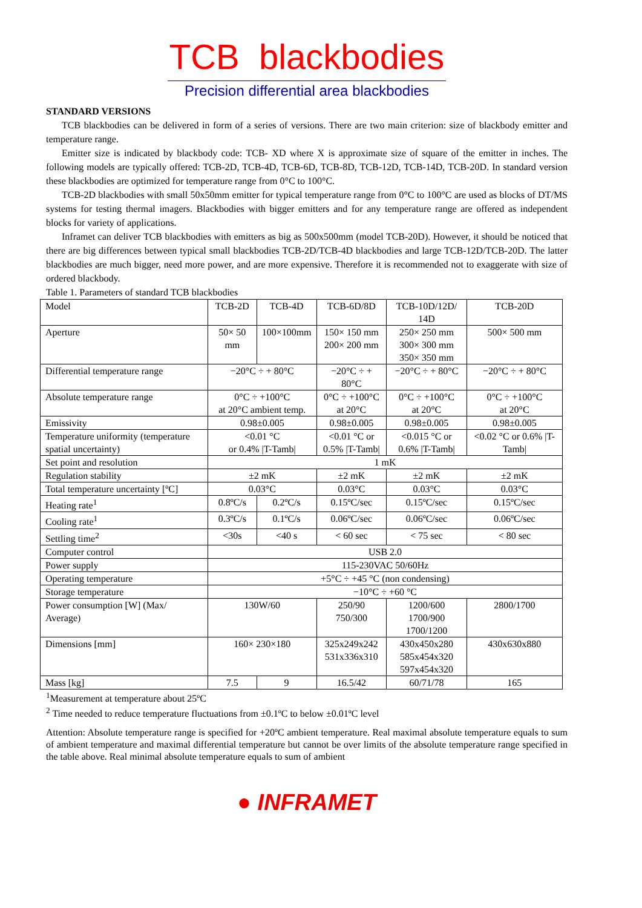TCB blackbodies
Precision differential area blackbodies
STANDARD VERSIONS
TCB blackbodies can be delivered in form of a series of versions. There are two main criterion: size of blackbody emitter and temperature range.
Emitter size is indicated by blackbody code: TCB- XD where X is approximate size of square of the emitter in inches. The following models are typically offered: TCB-2D, TCB-4D, TCB-6D, TCB-8D, TCB-12D, TCB-14D, TCB-20D. In standard version these blackbodies are optimized for temperature range from 0°C to 100°C.
TCB-2D blackbodies with small 50x50mm emitter for typical temperature range from 0°C to 100°C are used as blocks of DT/MS systems for testing thermal imagers. Blackbodies with bigger emitters and for any temperature range are offered as independent blocks for variety of applications.
Inframet can deliver TCB blackbodies with emitters as big as 500x500mm (model TCB-20D). However, it should be noticed that there are big differences between typical small blackbodies TCB-2D/TCB-4D blackbodies and large TCB-12D/TCB-20D. The latter blackbodies are much bigger, need more power, and are more expensive. Therefore it is recommended not to exaggerate with size of ordered blackbody.
Table 1. Parameters of standard TCB blackbodies
| Model | TCB-2D | TCB-4D | TCB-6D/8D | TCB-10D/12D/ 14D | TCB-20D |
| Aperture | 50× 50 mm | 100×100mm | 150× 150 mm 200× 200 mm | 250× 250 mm 300× 300 mm 350× 350 mm | 500× 500 mm |
| Differential temperature range | −20°C ÷ + 80°C | | −20°C ÷ + 80°C | −20°C ÷ + 80°C | −20°C ÷ + 80°C |
| Absolute temperature range | 0°C ÷ +100°C at 20°C ambient temp. | | 0°C ÷ +100°C at 20°C | 0°C ÷ +100°C at 20°C | 0°C ÷ +100°C at 20°C |
| Emissivity | 0.98±0.005 | | 0.98±0.005 | 0.98±0.005 | 0.98±0.005 |
| Temperature uniformity (temperature spatial uncertainty) | <0.01 °C or 0.4% /T-Tamb/ | | <0.01 °C or 0.5% /T-Tamb/ | <0.015 °C or 0.6% /T-Tamb/ | <0.02 °C or 0.6% /T-Tamb/ |
| Set point and resolution | 1 mK | | | | |
| Regulation stability | ±2 mK | | ±2 mK | ±2 mK | ±2 mK |
| Total temperature uncertainty [ºC] | 0.03°C | | 0.03°C | 0.03°C | 0.03°C |
| Heating rate<sup>1</sup> | 0.8ºC/s | 0.2ºC/s | 0.15ºC/sec | 0.15ºC/sec | 0.15ºC/sec |
| Cooling rate<sup>1</sup> | 0.3ºC/s | 0.1ºC/s | 0.06ºC/sec | 0.06ºC/sec | 0.06ºC/sec |
| Settling time<sup>2</sup> | <30s | <40 s | < 60 sec | < 75 sec | < 80 sec |
| Computer control | USB 2.0 | | | | |
| Power supply | 115-230VAC 50/60Hz | | | | |
| Operating temperature | +5°C ÷ +45 °C (non condensing) | | | | |
| Storage temperature | −10°C ÷ +60 °C | | | | |
| Power consumption [W] (Max/ Average) | 130W/60 | | 250/90 750/300 | 1200/600 1700/900 1700/1200 | 2800/1700 |
| Dimensions [mm] | 160× 230×180 | | 325x249x242 531x336x310 | 430x450x280 585x454x320 597x454x320 | 430x630x880 |
| Mass [kg] | 7.5 | 9 | 16.5/42 | 60/71/78 | 165 |
<sup>1</sup> Measurement at temperature about 25ºC
<sup>2</sup> Time needed to reduce temperature fluctuations from ±0.1ºC to below ±0.01ºC level
Attention: Absolute temperature range is specified for +20ºC ambient temperature. Real maximal absolute temperature equals to sum of ambient temperature and maximal differential temperature but cannot be over limits of the absolute temperature range specified in the table above. Real minimal absolute temperature equals to sum of ambient
● INFRAMET